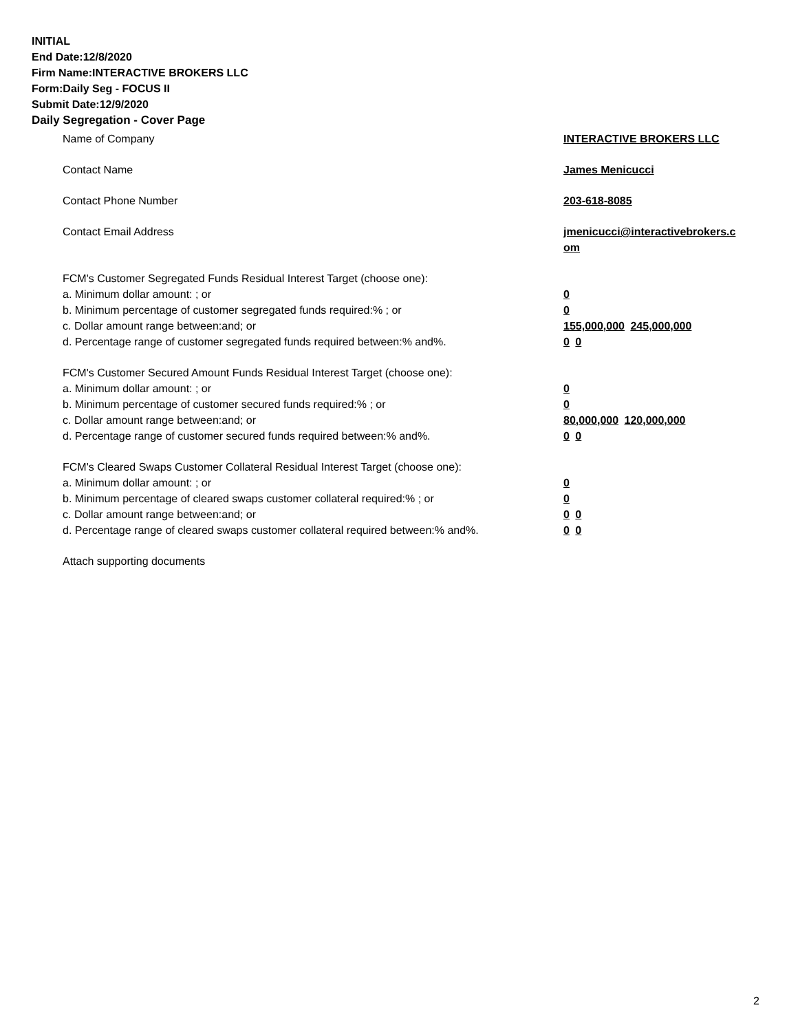INITIAL
End Date:12/8/2020
Firm Name:INTERACTIVE BROKERS LLC
Form:Daily Seg - FOCUS II
Submit Date:12/9/2020
Daily Segregation - Cover Page
Name of Company INTERACTIVE BROKERS LLC
Contact Name James Menicucci
Contact Phone Number 203-618-8085
Contact Email Address jmenicucci@interactivebrokers.c
om
FCM's Customer Segregated Funds Residual Interest Target (choose one):
a. Minimum dollar amount: ; or 0
b. Minimum percentage of customer segregated funds required:% ; or 0
c. Dollar amount range between:and; or 155,000,000 245,000,000
d. Percentage range of customer segregated funds required between:% and%. 0 0
FCM's Customer Secured Amount Funds Residual Interest Target (choose one):
a. Minimum dollar amount: ; or 0
b. Minimum percentage of customer secured funds required:% ; or 0
c. Dollar amount range between:and; or 80,000,000 120,000,000
d. Percentage range of customer secured funds required between:% and%. 0 0
FCM's Cleared Swaps Customer Collateral Residual Interest Target (choose one):
a. Minimum dollar amount: ; or 0
b. Minimum percentage of cleared swaps customer collateral required:% ; or 0
c. Dollar amount range between:and; or 0 0
d. Percentage range of cleared swaps customer collateral required between:% and%.
0 0
Attach supporting documents
2